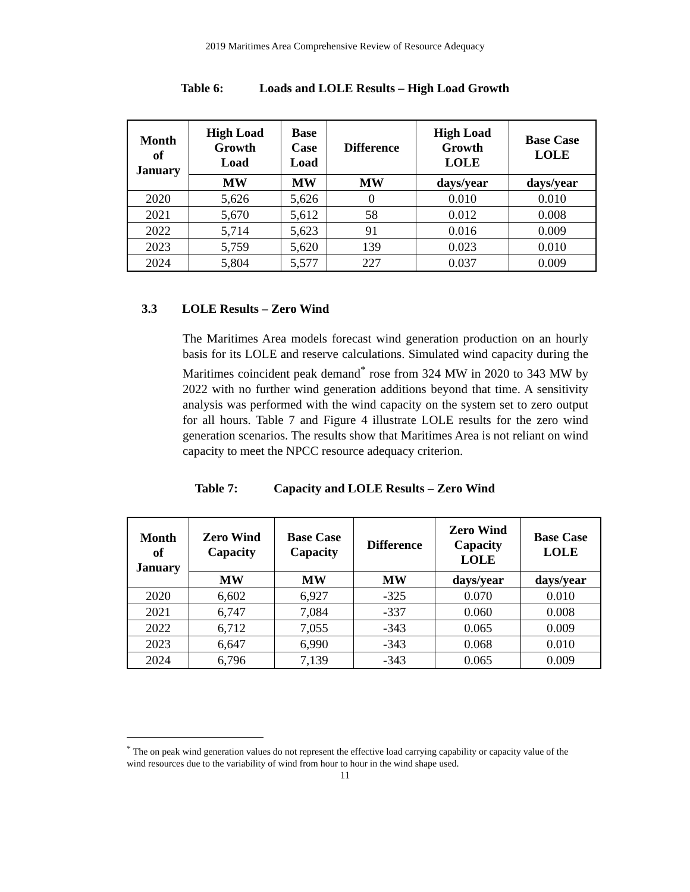2019 Maritimes Area Comprehensive Review of Resource Adequacy
Table 6: Loads and LOLE Results – High Load Growth
| Month of January | High Load Growth Load | Base Case Load | Difference | High Load Growth LOLE | Base Case LOLE |
| --- | --- | --- | --- | --- | --- |
| | MW | MW | MW | days/year | days/year |
| 2020 | 5,626 | 5,626 | 0 | 0.010 | 0.010 |
| 2021 | 5,670 | 5,612 | 58 | 0.012 | 0.008 |
| 2022 | 5,714 | 5,623 | 91 | 0.016 | 0.009 |
| 2023 | 5,759 | 5,620 | 139 | 0.023 | 0.010 |
| 2024 | 5,804 | 5,577 | 227 | 0.037 | 0.009 |
3.3 LOLE Results – Zero Wind
The Maritimes Area models forecast wind generation production on an hourly basis for its LOLE and reserve calculations. Simulated wind capacity during the Maritimes coincident peak demand<sup>*</sup> rose from 324 MW in 2020 to 343 MW by 2022 with no further wind generation additions beyond that time. A sensitivity analysis was performed with the wind capacity on the system set to zero output for all hours. Table 7 and Figure 4 illustrate LOLE results for the zero wind generation scenarios. The results show that Maritimes Area is not reliant on wind capacity to meet the NPCC resource adequacy criterion.
Table 7: Capacity and LOLE Results – Zero Wind
| Month of January | Zero Wind Capacity | Base Case Capacity | Difference | Zero Wind Capacity LOLE | Base Case LOLE |
| --- | --- | --- | --- | --- | --- |
| | MW | MW | MW | days/year | days/year |
| 2020 | 6,602 | 6,927 | -325 | 0.070 | 0.010 |
| 2021 | 6,747 | 7,084 | -337 | 0.060 | 0.008 |
| 2022 | 6,712 | 7,055 | -343 | 0.065 | 0.009 |
| 2023 | 6,647 | 6,990 | -343 | 0.068 | 0.010 |
| 2024 | 6,796 | 7,139 | -343 | 0.065 | 0.009 |
<sup>*</sup> The on peak wind generation values do not represent the effective load carrying capability or capacity value of the wind resources due to the variability of wind from hour to hour in the wind shape used.
11